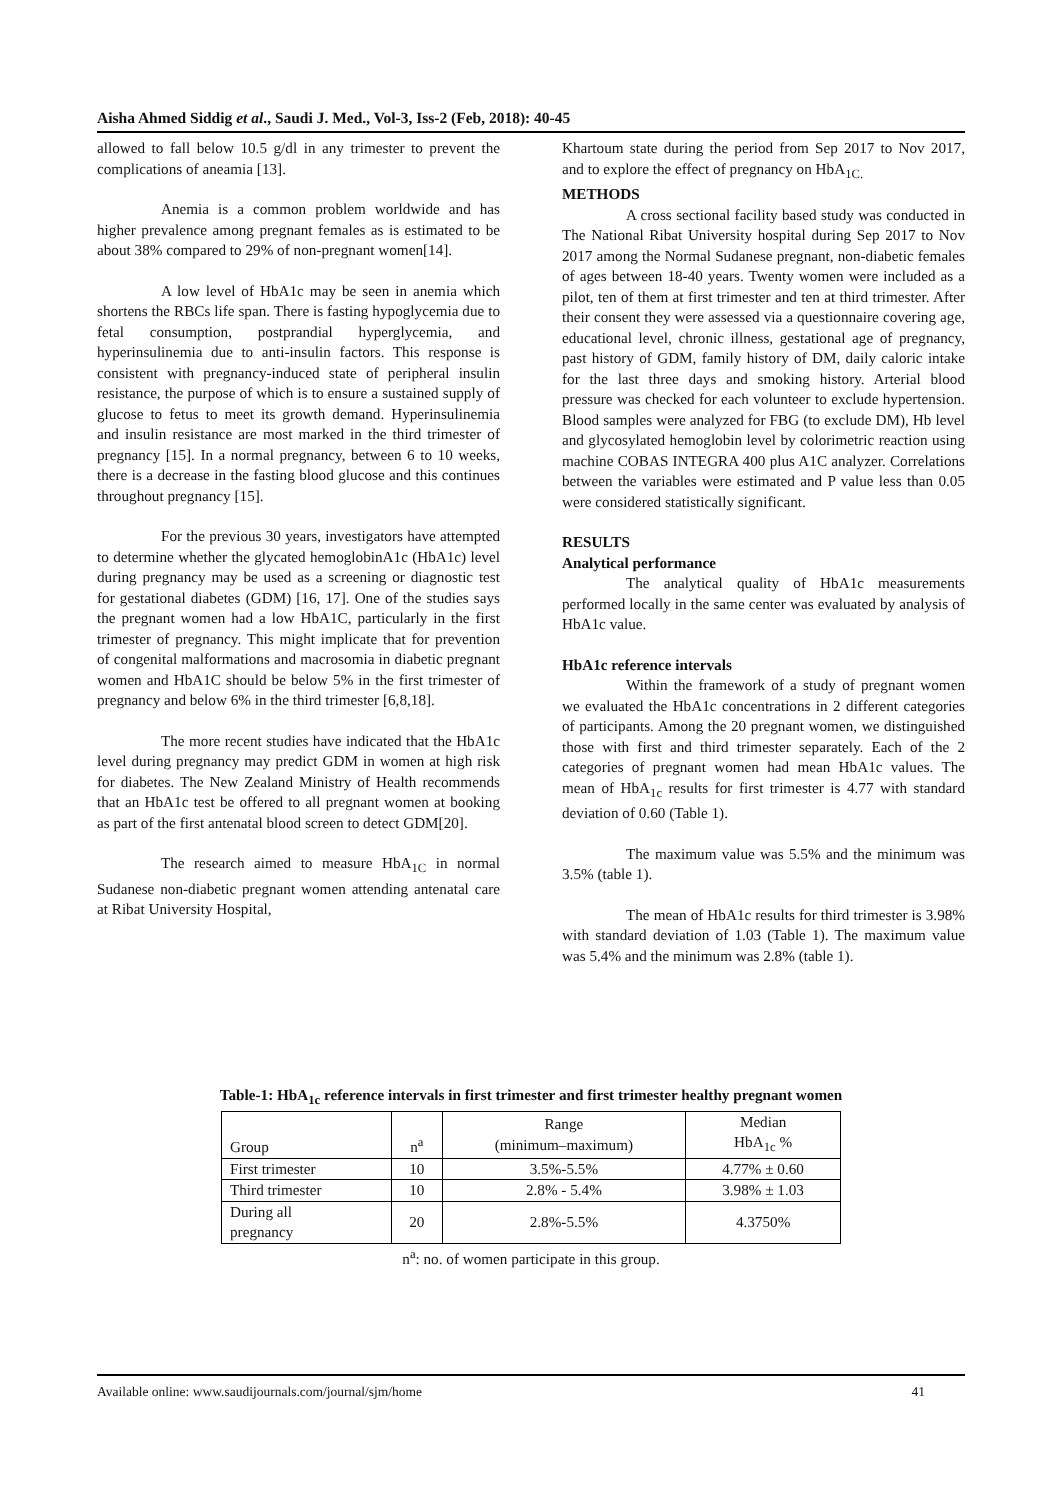Aisha Ahmed Siddig et al., Saudi J. Med., Vol-3, Iss-2 (Feb, 2018): 40-45
allowed to fall below 10.5 g/dl in any trimester to prevent the complications of aneamia [13].
Anemia is a common problem worldwide and has higher prevalence among pregnant females as is estimated to be about 38% compared to 29% of non-pregnant women[14].
A low level of HbA1c may be seen in anemia which shortens the RBCs life span. There is fasting hypoglycemia due to fetal consumption, postprandial hyperglycemia, and hyperinsulinemia due to anti-insulin factors. This response is consistent with pregnancy-induced state of peripheral insulin resistance, the purpose of which is to ensure a sustained supply of glucose to fetus to meet its growth demand. Hyperinsulinemia and insulin resistance are most marked in the third trimester of pregnancy [15]. In a normal pregnancy, between 6 to 10 weeks, there is a decrease in the fasting blood glucose and this continues throughout pregnancy [15].
For the previous 30 years, investigators have attempted to determine whether the glycated hemoglobinA1c (HbA1c) level during pregnancy may be used as a screening or diagnostic test for gestational diabetes (GDM) [16, 17]. One of the studies says the pregnant women had a low HbA1C, particularly in the first trimester of pregnancy. This might implicate that for prevention of congenital malformations and macrosomia in diabetic pregnant women and HbA1C should be below 5% in the first trimester of pregnancy and below 6% in the third trimester [6,8,18].
The more recent studies have indicated that the HbA1c level during pregnancy may predict GDM in women at high risk for diabetes. The New Zealand Ministry of Health recommends that an HbA1c test be offered to all pregnant women at booking as part of the first antenatal blood screen to detect GDM[20].
The research aimed to measure HbA<sub>1C</sub> in normal Sudanese non-diabetic pregnant women attending antenatal care at Ribat University Hospital,
Khartoum state during the period from Sep 2017 to Nov 2017, and to explore the effect of pregnancy on HbA<sub>1C.</sub>
METHODS
A cross sectional facility based study was conducted in The National Ribat University hospital during Sep 2017 to Nov 2017 among the Normal Sudanese pregnant, non-diabetic females of ages between 18-40 years. Twenty women were included as a pilot, ten of them at first trimester and ten at third trimester. After their consent they were assessed via a questionnaire covering age, educational level, chronic illness, gestational age of pregnancy, past history of GDM, family history of DM, daily caloric intake for the last three days and smoking history. Arterial blood pressure was checked for each volunteer to exclude hypertension. Blood samples were analyzed for FBG (to exclude DM), Hb level and glycosylated hemoglobin level by colorimetric reaction using machine COBAS INTEGRA 400 plus A1C analyzer. Correlations between the variables were estimated and P value less than 0.05 were considered statistically significant.
RESULTS
Analytical performance
The analytical quality of HbA1c measurements performed locally in the same center was evaluated by analysis of HbA1c value.
HbA1c reference intervals
Within the framework of a study of pregnant women we evaluated the HbA1c concentrations in 2 different categories of participants. Among the 20 pregnant women, we distinguished those with first and third trimester separately. Each of the 2 categories of pregnant women had mean HbA1c values. The mean of HbA<sub>1c</sub> results for first trimester is 4.77 with standard deviation of 0.60 (Table 1).
The maximum value was 5.5% and the minimum was 3.5% (table 1).
The mean of HbA1c results for third trimester is 3.98% with standard deviation of 1.03 (Table 1). The maximum value was 5.4% and the minimum was 2.8% (table 1).
Table-1: HbA<sub>1c</sub> reference intervals in first trimester and first trimester healthy pregnant women
| Group | n<sup>a</sup> | Range (minimum–maximum) | Median HbA<sub>1c</sub> % |
| --- | --- | --- | --- |
| First trimester | 10 | 3.5%-5.5% | 4.77% ± 0.60 |
| Third trimester | 10 | 2.8% - 5.4% | 3.98% ± 1.03 |
| During all pregnancy | 20 | 2.8%-5.5% | 4.3750% |
n<sup>a</sup>: no. of women participate in this group.
Available online: www.saudijournals.com/journal/sjm/home 41